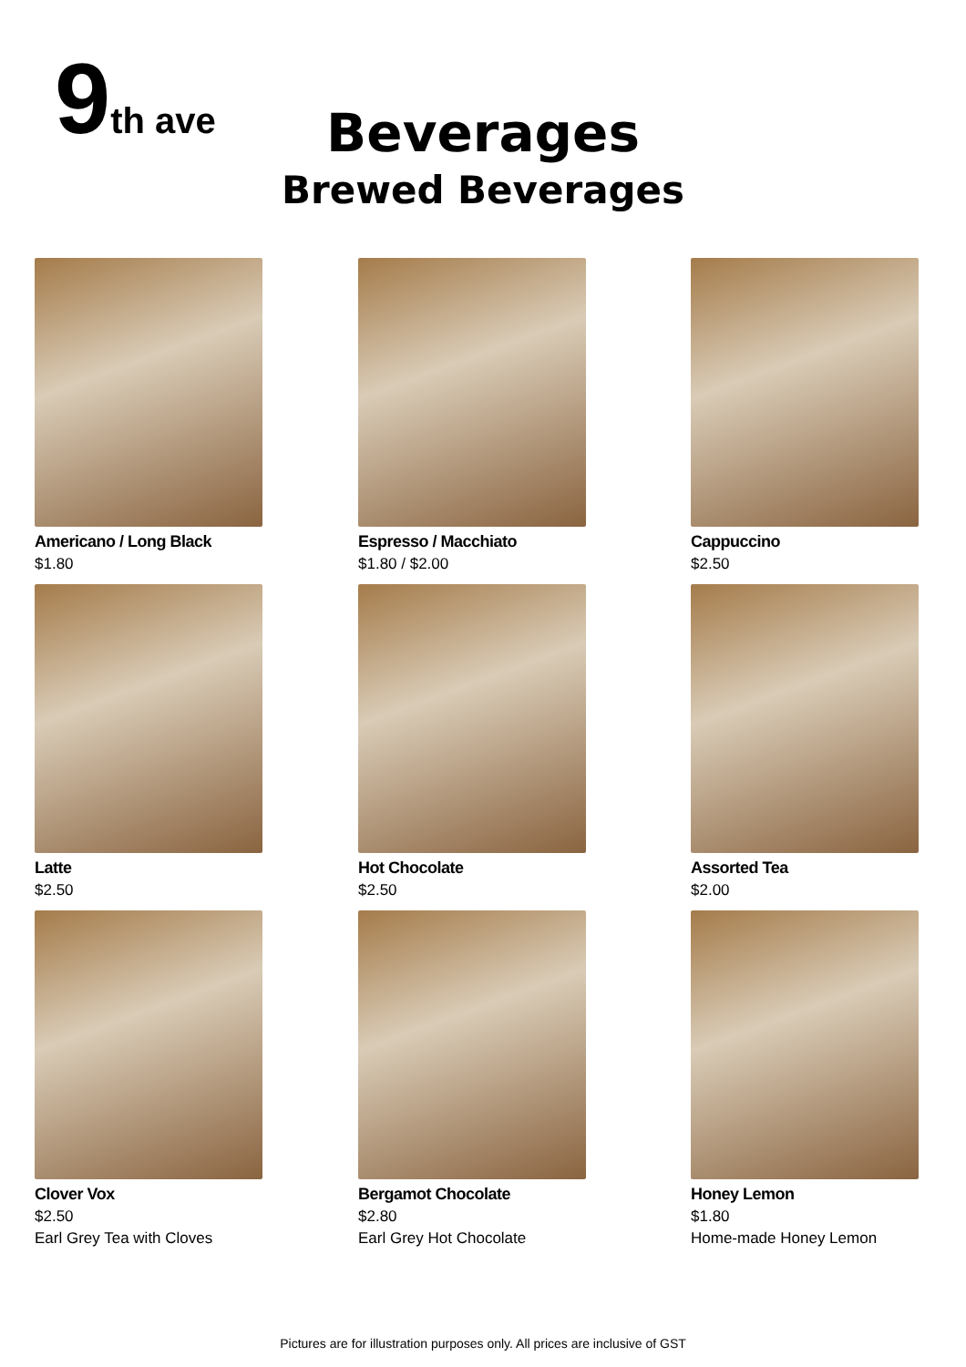9th ave
Beverages
Brewed Beverages
Americano / Long Black
$1.80
Espresso / Macchiato
$1.80 / $2.00
Cappuccino
$2.50
Latte
$2.50
Hot Chocolate
$2.50
Assorted Tea
$2.00
Clover Vox
$2.50
Earl Grey Tea with Cloves
Bergamot Chocolate
$2.80
Earl Grey Hot Chocolate
Honey Lemon
$1.80
Home-made Honey Lemon
Pictures are for illustration purposes only. All prices are inclusive of GST